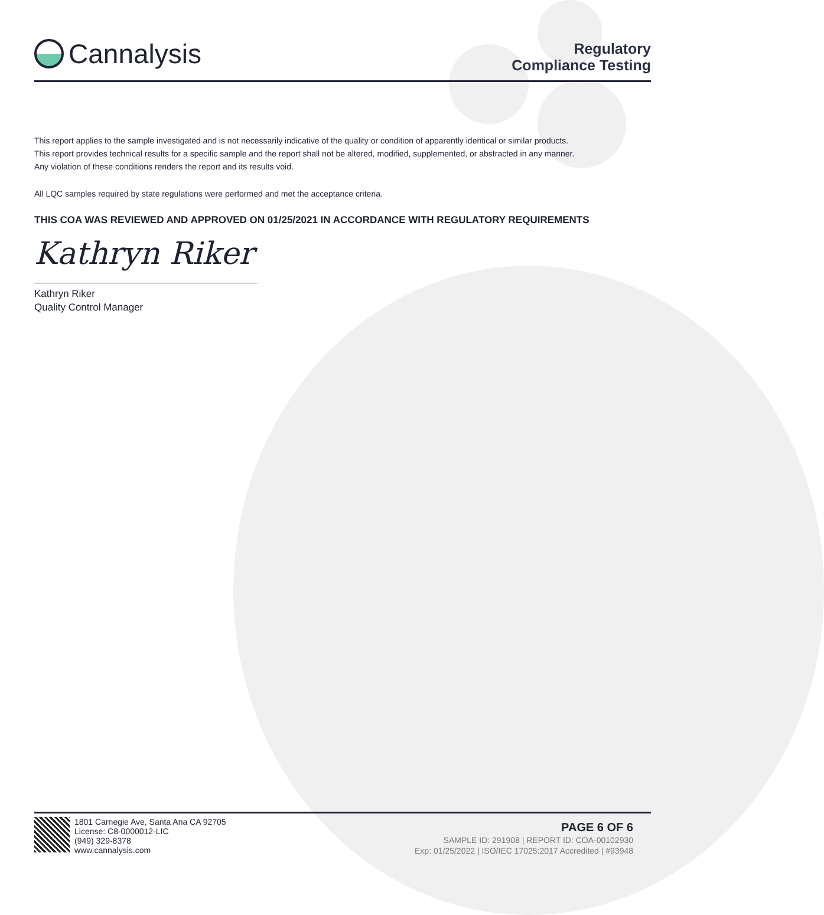Cannalysis
Regulatory
Compliance Testing
This report applies to the sample investigated and is not necessarily indicative of the quality or condition of apparently identical or similar products.
This report provides technical results for a specific sample and the report shall not be altered, modified, supplemented, or abstracted in any manner.
Any violation of these conditions renders the report and its results void.
All LQC samples required by state regulations were performed and met the acceptance criteria.
THIS COA WAS REVIEWED AND APPROVED ON 01/25/2021 IN ACCORDANCE WITH REGULATORY REQUIREMENTS
Kathryn Riker
Kathryn Riker
Quality Control Manager
1801 Carnegie Ave, Santa Ana CA 92705
License: C8-0000012-LIC
(949) 329-8378
www.cannalysis.com
PAGE 6 OF 6
SAMPLE ID: 291908 | REPORT ID: COA-00102930
Exp: 01/25/2022 | ISO/IEC 17025:2017 Accredited | #93948